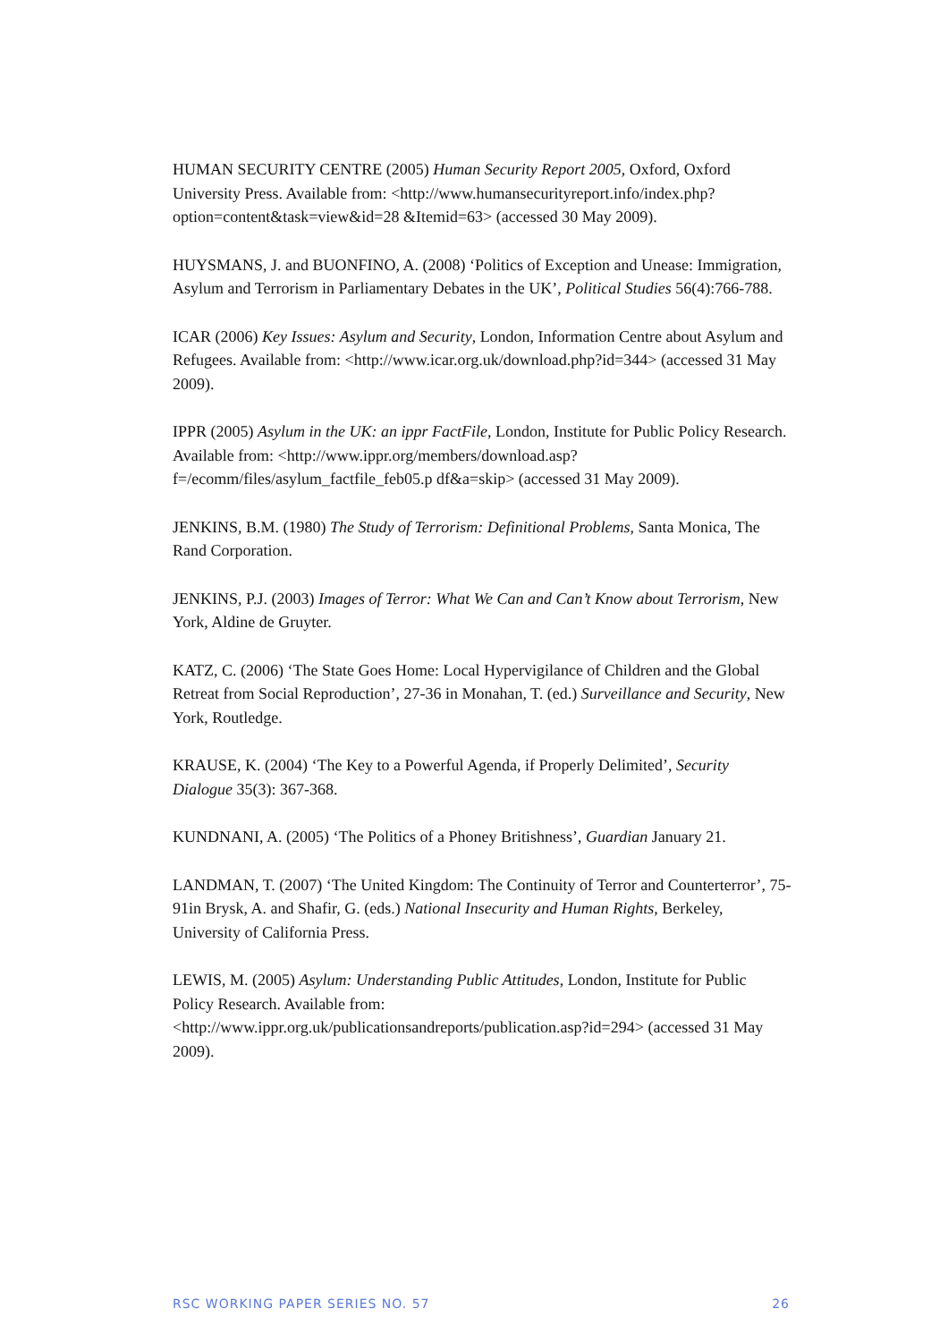HUMAN SECURITY CENTRE (2005) Human Security Report 2005, Oxford, Oxford University Press. Available from: <http://www.humansecurityreport.info/index.php?option=content&task=view&id=28 &Itemid=63> (accessed 30 May 2009).
HUYSMANS, J. and BUONFINO, A. (2008) ‘Politics of Exception and Unease: Immigration, Asylum and Terrorism in Parliamentary Debates in the UK’, Political Studies 56(4):766-788.
ICAR (2006) Key Issues: Asylum and Security, London, Information Centre about Asylum and Refugees. Available from: <http://www.icar.org.uk/download.php?id=344> (accessed 31 May 2009).
IPPR (2005) Asylum in the UK: an ippr FactFile, London, Institute for Public Policy Research. Available from: <http://www.ippr.org/members/download.asp?f=/ecomm/files/asylum_factfile_feb05.p df&a=skip> (accessed 31 May 2009).
JENKINS, B.M. (1980) The Study of Terrorism: Definitional Problems, Santa Monica, The Rand Corporation.
JENKINS, P.J. (2003) Images of Terror: What We Can and Can’t Know about Terrorism, New York, Aldine de Gruyter.
KATZ, C. (2006) ‘The State Goes Home: Local Hypervigilance of Children and the Global Retreat from Social Reproduction’, 27-36 in Monahan, T. (ed.) Surveillance and Security, New York, Routledge.
KRAUSE, K. (2004) ‘The Key to a Powerful Agenda, if Properly Delimited’, Security Dialogue 35(3): 367-368.
KUNDNANI, A. (2005) ‘The Politics of a Phoney Britishness’, Guardian January 21.
LANDMAN, T. (2007) ‘The United Kingdom: The Continuity of Terror and Counterterror’, 75-91in Brysk, A. and Shafir, G. (eds.) National Insecurity and Human Rights, Berkeley, University of California Press.
LEWIS, M. (2005) Asylum: Understanding Public Attitudes, London, Institute for Public Policy Research. Available from: <http://www.ippr.org.uk/publicationsandreports/publication.asp?id=294> (accessed 31 May 2009).
RSC WORKING PAPER SERIES NO. 57 26